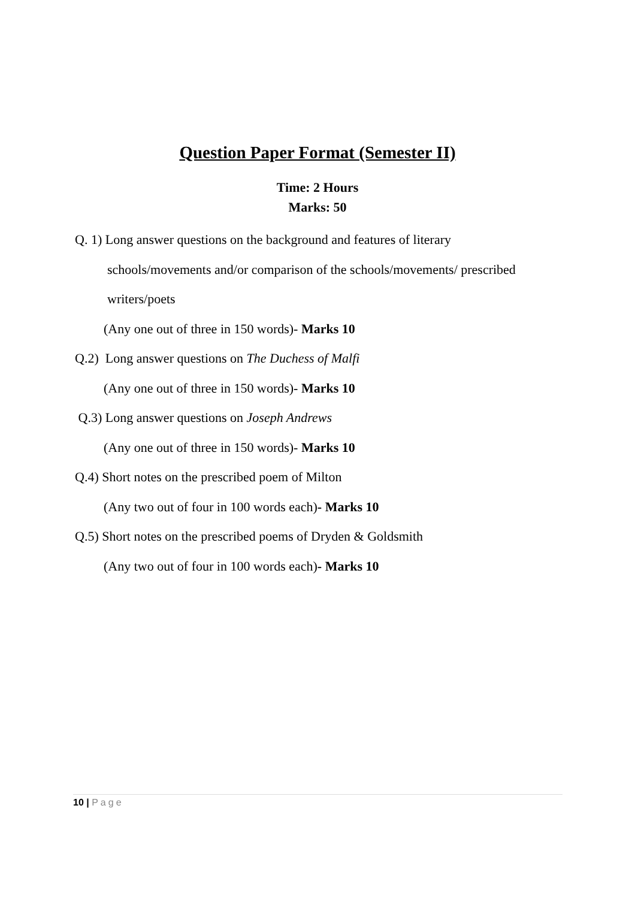Question Paper Format (Semester II)
Time: 2 Hours
Marks: 50
Q. 1) Long answer questions on the background and features of literary
schools/movements and/or comparison of the schools/movements/ prescribed
writers/poets
(Any one out of three in 150 words)- Marks 10
Q.2) Long answer questions on The Duchess of Malfi
(Any one out of three in 150 words)- Marks 10
Q.3) Long answer questions on Joseph Andrews
(Any one out of three in 150 words)- Marks 10
Q.4) Short notes on the prescribed poem of Milton
(Any two out of four in 100 words each)- Marks 10
Q.5) Short notes on the prescribed poems of Dryden & Goldsmith
(Any two out of four in 100 words each)- Marks 10
10 | Page